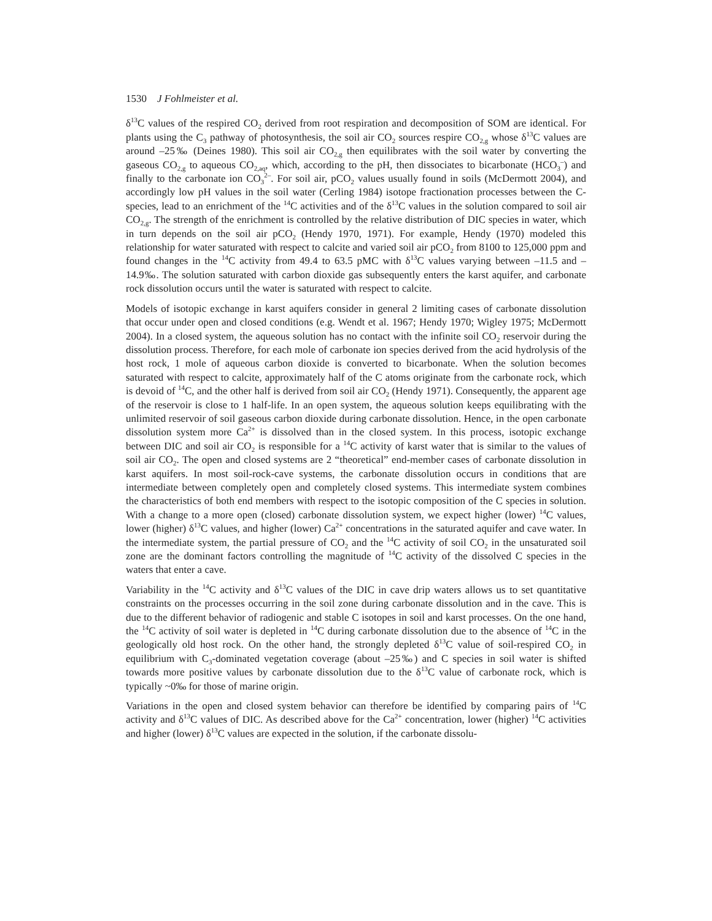1530 J Fohlmeister et al.
δ<sup>13</sup>C values of the respired CO<sub>2</sub> derived from root respiration and decomposition of SOM are identical. For plants using the C<sub>3</sub> pathway of photosynthesis, the soil air CO<sub>2</sub> sources respire CO<sub>2,g</sub> whose δ<sup>13</sup>C values are around –25‰ (Deines 1980). This soil air CO<sub>2,g</sub> then equilibrates with the soil water by converting the gaseous CO<sub>2,g</sub> to aqueous CO<sub>2,aq</sub>, which, according to the pH, then dissociates to bicarbonate (HCO<sub>3</sub><sup>–</sup>) and finally to the carbonate ion CO<sub>3</sub><sup>2–</sup>. For soil air, pCO<sub>2</sub> values usually found in soils (McDermott 2004), and accordingly low pH values in the soil water (Cerling 1984) isotope fractionation processes between the C-species, lead to an enrichment of the <sup>14</sup>C activities and of the δ<sup>13</sup>C values in the solution compared to soil air CO<sub>2,g</sub>. The strength of the enrichment is controlled by the relative distribution of DIC species in water, which in turn depends on the soil air pCO<sub>2</sub> (Hendy 1970, 1971). For example, Hendy (1970) modeled this relationship for water saturated with respect to calcite and varied soil air pCO<sub>2</sub> from 8100 to 125,000 ppm and found changes in the <sup>14</sup>C activity from 49.4 to 63.5 pMC with δ<sup>13</sup>C values varying between –11.5 and –14.9‰. The solution saturated with carbon dioxide gas subsequently enters the karst aquifer, and carbonate rock dissolution occurs until the water is saturated with respect to calcite.
Models of isotopic exchange in karst aquifers consider in general 2 limiting cases of carbonate dissolution that occur under open and closed conditions (e.g. Wendt et al. 1967; Hendy 1970; Wigley 1975; McDermott 2004). In a closed system, the aqueous solution has no contact with the infinite soil CO<sub>2</sub> reservoir during the dissolution process. Therefore, for each mole of carbonate ion species derived from the acid hydrolysis of the host rock, 1 mole of aqueous carbon dioxide is converted to bicarbonate. When the solution becomes saturated with respect to calcite, approximately half of the C atoms originate from the carbonate rock, which is devoid of <sup>14</sup>C, and the other half is derived from soil air CO<sub>2</sub> (Hendy 1971). Consequently, the apparent age of the reservoir is close to 1 half-life. In an open system, the aqueous solution keeps equilibrating with the unlimited reservoir of soil gaseous carbon dioxide during carbonate dissolution. Hence, in the open carbonate dissolution system more Ca<sup>2+</sup> is dissolved than in the closed system. In this process, isotopic exchange between DIC and soil air CO<sub>2</sub> is responsible for a <sup>14</sup>C activity of karst water that is similar to the values of soil air CO<sub>2</sub>. The open and closed systems are 2 “theoretical” end-member cases of carbonate dissolution in karst aquifers. In most soil-rock-cave systems, the carbonate dissolution occurs in conditions that are intermediate between completely open and completely closed systems. This intermediate system combines the characteristics of both end members with respect to the isotopic composition of the C species in solution. With a change to a more open (closed) carbonate dissolution system, we expect higher (lower) <sup>14</sup>C values, lower (higher) δ<sup>13</sup>C values, and higher (lower) Ca<sup>2+</sup> concentrations in the saturated aquifer and cave water. In the intermediate system, the partial pressure of CO<sub>2</sub> and the <sup>14</sup>C activity of soil CO<sub>2</sub> in the unsaturated soil zone are the dominant factors controlling the magnitude of <sup>14</sup>C activity of the dissolved C species in the waters that enter a cave.
Variability in the <sup>14</sup>C activity and δ<sup>13</sup>C values of the DIC in cave drip waters allows us to set quantitative constraints on the processes occurring in the soil zone during carbonate dissolution and in the cave. This is due to the different behavior of radiogenic and stable C isotopes in soil and karst processes. On the one hand, the <sup>14</sup>C activity of soil water is depleted in <sup>14</sup>C during carbonate dissolution due to the absence of <sup>14</sup>C in the geologically old host rock. On the other hand, the strongly depleted δ<sup>13</sup>C value of soil-respired CO<sub>2</sub> in equilibrium with C<sub>3</sub>-dominated vegetation coverage (about –25‰) and C species in soil water is shifted towards more positive values by carbonate dissolution due to the δ<sup>13</sup>C value of carbonate rock, which is typically ~0‰ for those of marine origin.
Variations in the open and closed system behavior can therefore be identified by comparing pairs of <sup>14</sup>C activity and δ<sup>13</sup>C values of DIC. As described above for the Ca<sup>2+</sup> concentration, lower (higher) <sup>14</sup>C activities and higher (lower) δ<sup>13</sup>C values are expected in the solution, if the carbonate dissolu-